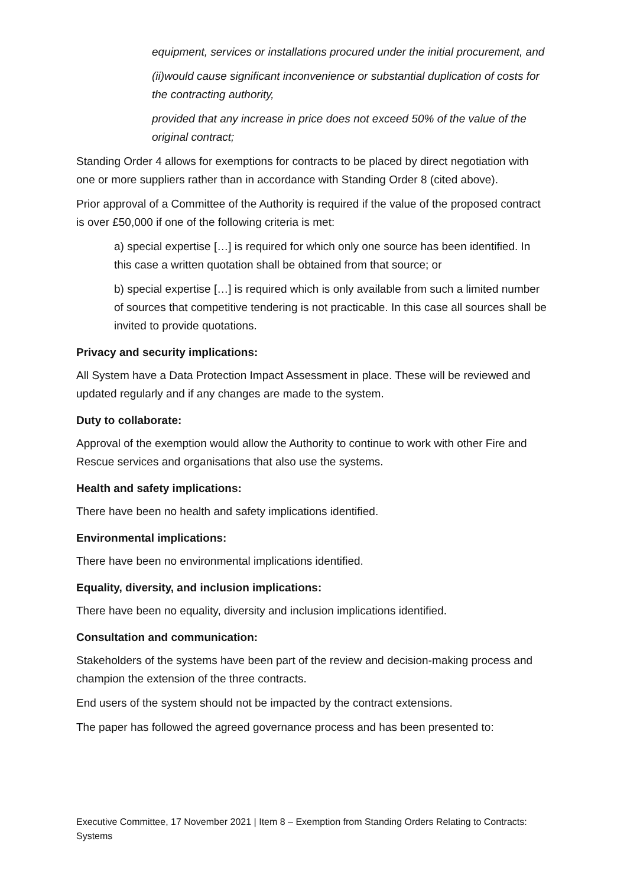equipment, services or installations procured under the initial procurement, and
(ii)would cause significant inconvenience or substantial duplication of costs for the contracting authority,
provided that any increase in price does not exceed 50% of the value of the original contract;
Standing Order 4 allows for exemptions for contracts to be placed by direct negotiation with one or more suppliers rather than in accordance with Standing Order 8 (cited above).
Prior approval of a Committee of the Authority is required if the value of the proposed contract is over £50,000 if one of the following criteria is met:
a) special expertise […] is required for which only one source has been identified. In this case a written quotation shall be obtained from that source; or
b) special expertise […] is required which is only available from such a limited number of sources that competitive tendering is not practicable. In this case all sources shall be invited to provide quotations.
Privacy and security implications:
All System have a Data Protection Impact Assessment in place. These will be reviewed and updated regularly and if any changes are made to the system.
Duty to collaborate:
Approval of the exemption would allow the Authority to continue to work with other Fire and Rescue services and organisations that also use the systems.
Health and safety implications:
There have been no health and safety implications identified.
Environmental implications:
There have been no environmental implications identified.
Equality, diversity, and inclusion implications:
There have been no equality, diversity and inclusion implications identified.
Consultation and communication:
Stakeholders of the systems have been part of the review and decision-making process and champion the extension of the three contracts.
End users of the system should not be impacted by the contract extensions.
The paper has followed the agreed governance process and has been presented to:
Executive Committee, 17 November 2021 | Item 8 – Exemption from Standing Orders Relating to Contracts: Systems